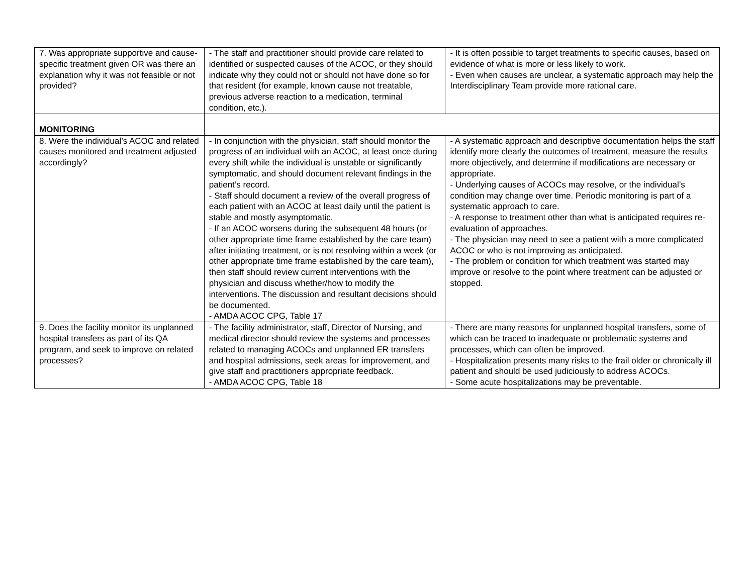| 7. Was appropriate supportive and cause-specific treatment given OR was there an explanation why it was not feasible or not provided? | - The staff and practitioner should provide care related to identified or suspected causes of the ACOC, or they should indicate why they could not or should not have done so for that resident (for example, known cause not treatable, previous adverse reaction to a medication, terminal condition, etc.). | - It is often possible to target treatments to specific causes, based on evidence of what is more or less likely to work. - Even when causes are unclear, a systematic approach may help the Interdisciplinary Team provide more rational care. |
| MONITORING | | |
| 8. Were the individual’s ACOC and related causes monitored and treatment adjusted accordingly? | - In conjunction with the physician, staff should monitor the progress of an individual with an ACOC, at least once during every shift while the individual is unstable or significantly symptomatic, and should document relevant findings in the patient’s record. - Staff should document a review of the overall progress of each patient with an ACOC at least daily until the patient is stable and mostly asymptomatic. - If an ACOC worsens during the subsequent 48 hours (or other appropriate time frame established by the care team) after initiating treatment, or is not resolving within a week (or other appropriate time frame established by the care team), then staff should review current interventions with the physician and discuss whether/how to modify the interventions. The discussion and resultant decisions should be documented. - AMDA ACOC CPG, Table 17 | - A systematic approach and descriptive documentation helps the staff identify more clearly the outcomes of treatment, measure the results more objectively, and determine if modifications are necessary or appropriate. - Underlying causes of ACOCs may resolve, or the individual’s condition may change over time. Periodic monitoring is part of a systematic approach to care. - A response to treatment other than what is anticipated requires re-evaluation of approaches. - The physician may need to see a patient with a more complicated ACOC or who is not improving as anticipated. - The problem or condition for which treatment was started may improve or resolve to the point where treatment can be adjusted or stopped. |
| 9. Does the facility monitor its unplanned hospital transfers as part of its QA program, and seek to improve on related processes? | - The facility administrator, staff, Director of Nursing, and medical director should review the systems and processes related to managing ACOCs and unplanned ER transfers and hospital admissions, seek areas for improvement, and give staff and practitioners appropriate feedback. - AMDA ACOC CPG, Table 18 | - There are many reasons for unplanned hospital transfers, some of which can be traced to inadequate or problematic systems and processes, which can often be improved. - Hospitalization presents many risks to the frail older or chronically ill patient and should be used judiciously to address ACOCs. - Some acute hospitalizations may be preventable. |